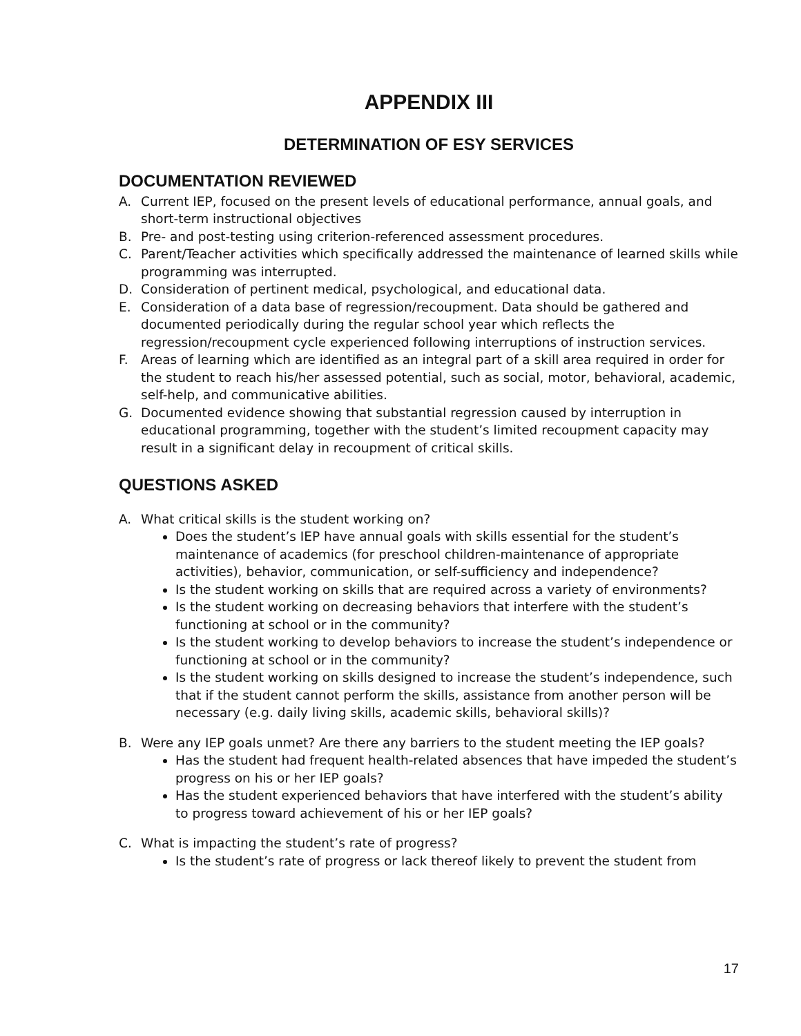APPENDIX III
DETERMINATION OF ESY SERVICES
DOCUMENTATION REVIEWED
A. Current IEP, focused on the present levels of educational performance, annual goals, and short-term instructional objectives
B. Pre- and post-testing using criterion-referenced assessment procedures.
C. Parent/Teacher activities which specifically addressed the maintenance of learned skills while programming was interrupted.
D. Consideration of pertinent medical, psychological, and educational data.
E. Consideration of a data base of regression/recoupment. Data should be gathered and documented periodically during the regular school year which reflects the regression/recoupment cycle experienced following interruptions of instruction services.
F. Areas of learning which are identified as an integral part of a skill area required in order for the student to reach his/her assessed potential, such as social, motor, behavioral, academic, self-help, and communicative abilities.
G. Documented evidence showing that substantial regression caused by interruption in educational programming, together with the student’s limited recoupment capacity may result in a significant delay in recoupment of critical skills.
QUESTIONS ASKED
A. What critical skills is the student working on?
Does the student’s IEP have annual goals with skills essential for the student’s maintenance of academics (for preschool children-maintenance of appropriate activities), behavior, communication, or self-sufficiency and independence?
Is the student working on skills that are required across a variety of environments?
Is the student working on decreasing behaviors that interfere with the student’s functioning at school or in the community?
Is the student working to develop behaviors to increase the student’s independence or functioning at school or in the community?
Is the student working on skills designed to increase the student’s independence, such that if the student cannot perform the skills, assistance from another person will be necessary (e.g. daily living skills, academic skills, behavioral skills)?
B. Were any IEP goals unmet? Are there any barriers to the student meeting the IEP goals?
Has the student had frequent health-related absences that have impeded the student’s progress on his or her IEP goals?
Has the student experienced behaviors that have interfered with the student’s ability to progress toward achievement of his or her IEP goals?
C. What is impacting the student’s rate of progress?
Is the student’s rate of progress or lack thereof likely to prevent the student from
17